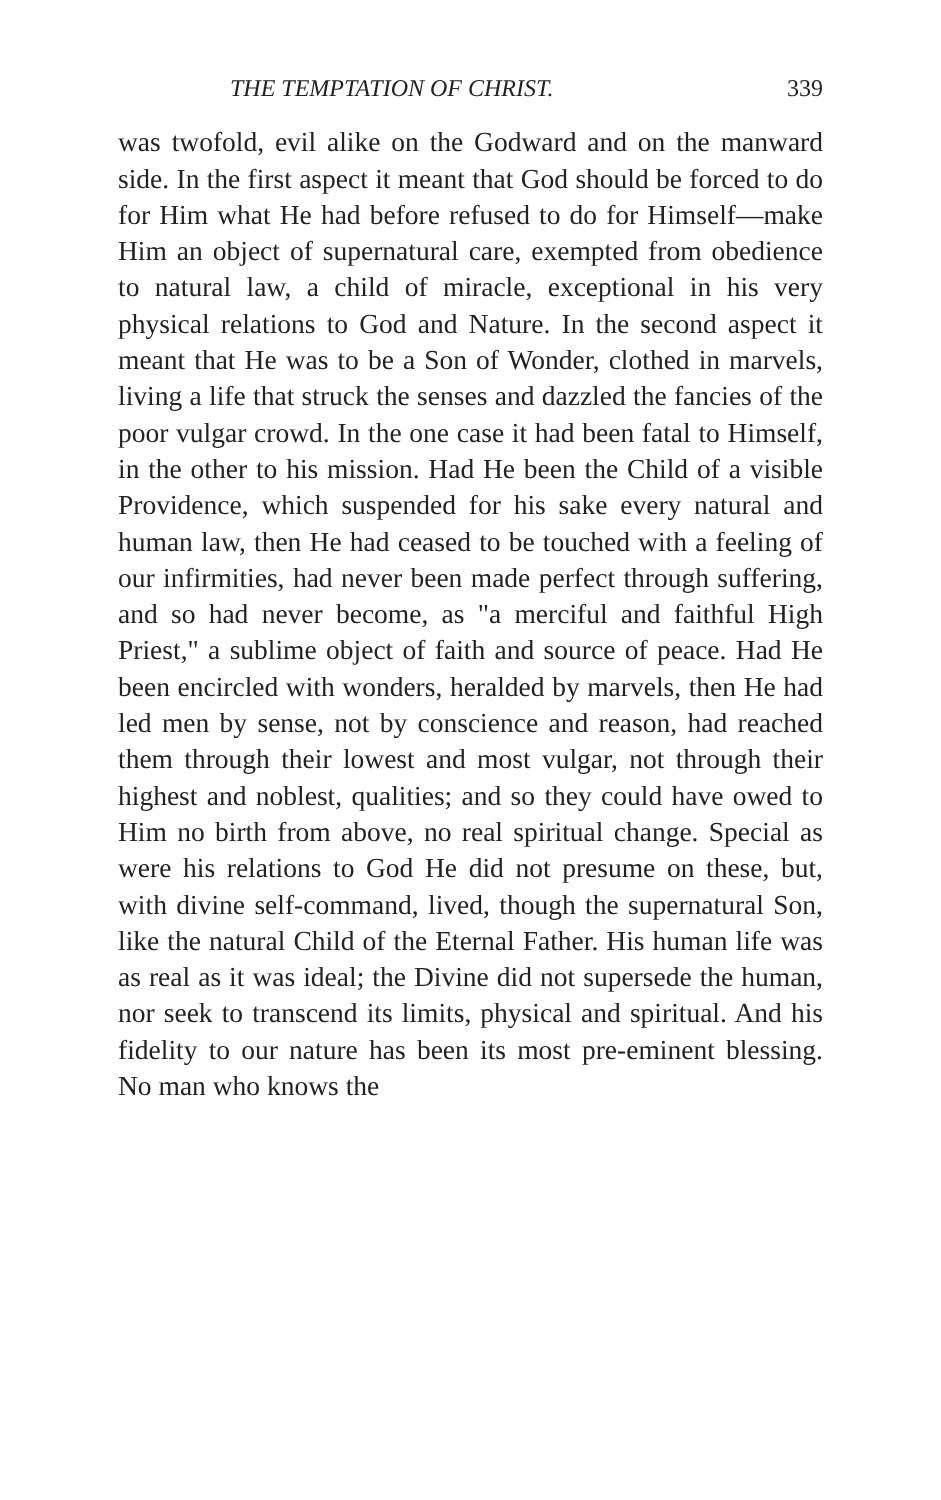THE TEMPTATION OF CHRIST. 339
was twofold, evil alike on the Godward and on the manward side. In the first aspect it meant that God should be forced to do for Him what He had before refused to do for Himself—make Him an object of supernatural care, exempted from obedience to natural law, a child of miracle, exceptional in his very physical relations to God and Nature. In the second aspect it meant that He was to be a Son of Wonder, clothed in marvels, living a life that struck the senses and dazzled the fancies of the poor vulgar crowd. In the one case it had been fatal to Himself, in the other to his mission. Had He been the Child of a visible Providence, which suspended for his sake every natural and human law, then He had ceased to be touched with a feeling of our infirmities, had never been made perfect through suffering, and so had never become, as "a merciful and faithful High Priest," a sublime object of faith and source of peace. Had He been encircled with wonders, heralded by marvels, then He had led men by sense, not by conscience and reason, had reached them through their lowest and most vulgar, not through their highest and noblest, qualities; and so they could have owed to Him no birth from above, no real spiritual change. Special as were his relations to God He did not presume on these, but, with divine self-command, lived, though the supernatural Son, like the natural Child of the Eternal Father. His human life was as real as it was ideal; the Divine did not supersede the human, nor seek to transcend its limits, physical and spiritual. And his fidelity to our nature has been its most pre-eminent blessing. No man who knows the